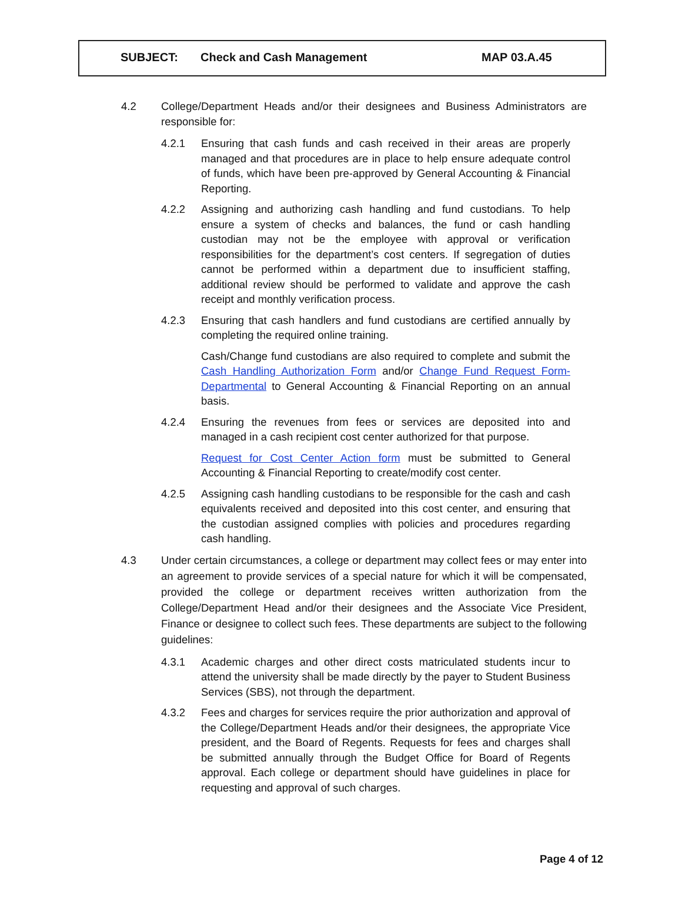| | SUBJECT: | Check and Cash Management | MAP 03.A.45 |
4.2 College/Department Heads and/or their designees and Business Administrators are responsible for:
4.2.1 Ensuring that cash funds and cash received in their areas are properly managed and that procedures are in place to help ensure adequate control of funds, which have been pre-approved by General Accounting & Financial Reporting.
4.2.2 Assigning and authorizing cash handling and fund custodians. To help ensure a system of checks and balances, the fund or cash handling custodian may not be the employee with approval or verification responsibilities for the department’s cost centers. If segregation of duties cannot be performed within a department due to insufficient staffing, additional review should be performed to validate and approve the cash receipt and monthly verification process.
4.2.3 Ensuring that cash handlers and fund custodians are certified annually by completing the required online training.
Cash/Change fund custodians are also required to complete and submit the Cash Handling Authorization Form and/or Change Fund Request Form-Departmental to General Accounting & Financial Reporting on an annual basis.
4.2.4 Ensuring the revenues from fees or services are deposited into and managed in a cash recipient cost center authorized for that purpose.
Request for Cost Center Action form must be submitted to General Accounting & Financial Reporting to create/modify cost center.
4.2.5 Assigning cash handling custodians to be responsible for the cash and cash equivalents received and deposited into this cost center, and ensuring that the custodian assigned complies with policies and procedures regarding cash handling.
4.3 Under certain circumstances, a college or department may collect fees or may enter into an agreement to provide services of a special nature for which it will be compensated, provided the college or department receives written authorization from the College/Department Head and/or their designees and the Associate Vice President, Finance or designee to collect such fees. These departments are subject to the following guidelines:
4.3.1 Academic charges and other direct costs matriculated students incur to attend the university shall be made directly by the payer to Student Business Services (SBS), not through the department.
4.3.2 Fees and charges for services require the prior authorization and approval of the College/Department Heads and/or their designees, the appropriate Vice president, and the Board of Regents. Requests for fees and charges shall be submitted annually through the Budget Office for Board of Regents approval. Each college or department should have guidelines in place for requesting and approval of such charges.
Page 4 of 12